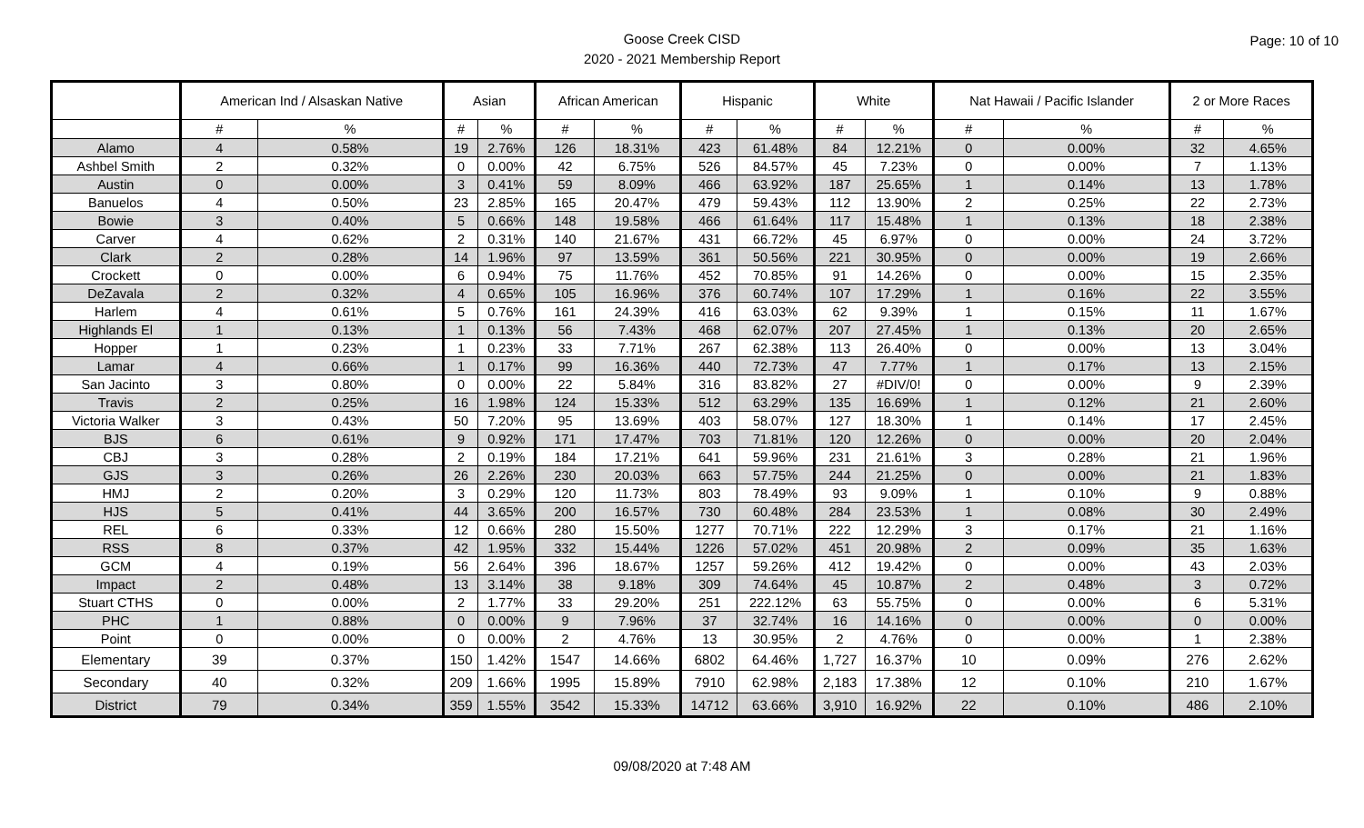Goose Creek CISD
2020 - 2021 Membership Report
Page: 10 of 10
| | American Ind / Alsaskan Native | | Asian | | African American | | Hispanic | | White | | Nat Hawaii / Pacific Islander | | 2 or More Races | |
| --- | --- | --- | --- | --- | --- | --- | --- | --- | --- | --- | --- | --- | --- | --- |
| | # | % | # | % | # | % | # | % | # | % | # | % | # | % |
| Alamo | 4 | 0.58% | 19 | 2.76% | 126 | 18.31% | 423 | 61.48% | 84 | 12.21% | 0 | 0.00% | 32 | 4.65% |
| Ashbel Smith | 2 | 0.32% | 0 | 0.00% | 42 | 6.75% | 526 | 84.57% | 45 | 7.23% | 0 | 0.00% | 7 | 1.13% |
| Austin | 0 | 0.00% | 3 | 0.41% | 59 | 8.09% | 466 | 63.92% | 187 | 25.65% | 1 | 0.14% | 13 | 1.78% |
| Banuelos | 4 | 0.50% | 23 | 2.85% | 165 | 20.47% | 479 | 59.43% | 112 | 13.90% | 2 | 0.25% | 22 | 2.73% |
| Bowie | 3 | 0.40% | 5 | 0.66% | 148 | 19.58% | 466 | 61.64% | 117 | 15.48% | 1 | 0.13% | 18 | 2.38% |
| Carver | 4 | 0.62% | 2 | 0.31% | 140 | 21.67% | 431 | 66.72% | 45 | 6.97% | 0 | 0.00% | 24 | 3.72% |
| Clark | 2 | 0.28% | 14 | 1.96% | 97 | 13.59% | 361 | 50.56% | 221 | 30.95% | 0 | 0.00% | 19 | 2.66% |
| Crockett | 0 | 0.00% | 6 | 0.94% | 75 | 11.76% | 452 | 70.85% | 91 | 14.26% | 0 | 0.00% | 15 | 2.35% |
| DeZavala | 2 | 0.32% | 4 | 0.65% | 105 | 16.96% | 376 | 60.74% | 107 | 17.29% | 1 | 0.16% | 22 | 3.55% |
| Harlem | 4 | 0.61% | 5 | 0.76% | 161 | 24.39% | 416 | 63.03% | 62 | 9.39% | 1 | 0.15% | 11 | 1.67% |
| Highlands El | 1 | 0.13% | 1 | 0.13% | 56 | 7.43% | 468 | 62.07% | 207 | 27.45% | 1 | 0.13% | 20 | 2.65% |
| Hopper | 1 | 0.23% | 1 | 0.23% | 33 | 7.71% | 267 | 62.38% | 113 | 26.40% | 0 | 0.00% | 13 | 3.04% |
| Lamar | 4 | 0.66% | 1 | 0.17% | 99 | 16.36% | 440 | 72.73% | 47 | 7.77% | 1 | 0.17% | 13 | 2.15% |
| San Jacinto | 3 | 0.80% | 0 | 0.00% | 22 | 5.84% | 316 | 83.82% | 27 | #DIV/0! | 0 | 0.00% | 9 | 2.39% |
| Travis | 2 | 0.25% | 16 | 1.98% | 124 | 15.33% | 512 | 63.29% | 135 | 16.69% | 1 | 0.12% | 21 | 2.60% |
| Victoria Walker | 3 | 0.43% | 50 | 7.20% | 95 | 13.69% | 403 | 58.07% | 127 | 18.30% | 1 | 0.14% | 17 | 2.45% |
| BJS | 6 | 0.61% | 9 | 0.92% | 171 | 17.47% | 703 | 71.81% | 120 | 12.26% | 0 | 0.00% | 20 | 2.04% |
| CBJ | 3 | 0.28% | 2 | 0.19% | 184 | 17.21% | 641 | 59.96% | 231 | 21.61% | 3 | 0.28% | 21 | 1.96% |
| GJS | 3 | 0.26% | 26 | 2.26% | 230 | 20.03% | 663 | 57.75% | 244 | 21.25% | 0 | 0.00% | 21 | 1.83% |
| HMJ | 2 | 0.20% | 3 | 0.29% | 120 | 11.73% | 803 | 78.49% | 93 | 9.09% | 1 | 0.10% | 9 | 0.88% |
| HJS | 5 | 0.41% | 44 | 3.65% | 200 | 16.57% | 730 | 60.48% | 284 | 23.53% | 1 | 0.08% | 30 | 2.49% |
| REL | 6 | 0.33% | 12 | 0.66% | 280 | 15.50% | 1277 | 70.71% | 222 | 12.29% | 3 | 0.17% | 21 | 1.16% |
| RSS | 8 | 0.37% | 42 | 1.95% | 332 | 15.44% | 1226 | 57.02% | 451 | 20.98% | 2 | 0.09% | 35 | 1.63% |
| GCM | 4 | 0.19% | 56 | 2.64% | 396 | 18.67% | 1257 | 59.26% | 412 | 19.42% | 0 | 0.00% | 43 | 2.03% |
| Impact | 2 | 0.48% | 13 | 3.14% | 38 | 9.18% | 309 | 74.64% | 45 | 10.87% | 2 | 0.48% | 3 | 0.72% |
| Stuart CTHS | 0 | 0.00% | 2 | 1.77% | 33 | 29.20% | 251 | 222.12% | 63 | 55.75% | 0 | 0.00% | 6 | 5.31% |
| PHC | 1 | 0.88% | 0 | 0.00% | 9 | 7.96% | 37 | 32.74% | 16 | 14.16% | 0 | 0.00% | 0 | 0.00% |
| Point | 0 | 0.00% | 0 | 0.00% | 2 | 4.76% | 13 | 30.95% | 2 | 4.76% | 0 | 0.00% | 1 | 2.38% |
| Elementary | 39 | 0.37% | 150 | 1.42% | 1547 | 14.66% | 6802 | 64.46% | 1,727 | 16.37% | 10 | 0.09% | 276 | 2.62% |
| Secondary | 40 | 0.32% | 209 | 1.66% | 1995 | 15.89% | 7910 | 62.98% | 2,183 | 17.38% | 12 | 0.10% | 210 | 1.67% |
| District | 79 | 0.34% | 359 | 1.55% | 3542 | 15.33% | 14712 | 63.66% | 3,910 | 16.92% | 22 | 0.10% | 486 | 2.10% |
09/08/2020 at 7:48 AM